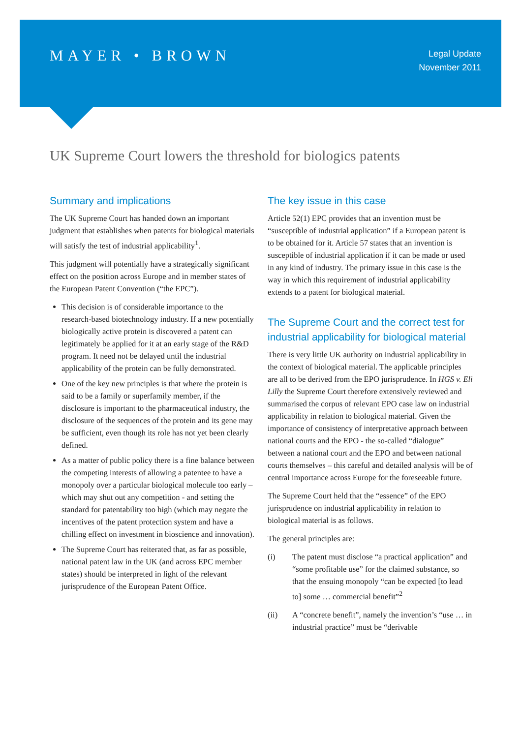MAYER • BROWN
Legal Update
November 2011
UK Supreme Court lowers the threshold for biologics patents
Summary and implications
The UK Supreme Court has handed down an important judgment that establishes when patents for biological materials will satisfy the test of industrial applicability<sup>1</sup>.
This judgment will potentially have a strategically significant effect on the position across Europe and in member states of the European Patent Convention (“the EPC”).
This decision is of considerable importance to the research-based biotechnology industry. If a new potentially biologically active protein is discovered a patent can legitimately be applied for it at an early stage of the R&D program. It need not be delayed until the industrial applicability of the protein can be fully demonstrated.
One of the key new principles is that where the protein is said to be a family or superfamily member, if the disclosure is important to the pharmaceutical industry, the disclosure of the sequences of the protein and its gene may be sufficient, even though its role has not yet been clearly defined.
As a matter of public policy there is a fine balance between the competing interests of allowing a patentee to have a monopoly over a particular biological molecule too early – which may shut out any competition - and setting the standard for patentability too high (which may negate the incentives of the patent protection system and have a chilling effect on investment in bioscience and innovation).
The Supreme Court has reiterated that, as far as possible, national patent law in the UK (and across EPC member states) should be interpreted in light of the relevant jurisprudence of the European Patent Office.
The key issue in this case
Article 52(1) EPC provides that an invention must be “susceptible of industrial application” if a European patent is to be obtained for it. Article 57 states that an invention is susceptible of industrial application if it can be made or used in any kind of industry. The primary issue in this case is the way in which this requirement of industrial applicability extends to a patent for biological material.
The Supreme Court and the correct test for industrial applicability for biological material
There is very little UK authority on industrial applicability in the context of biological material. The applicable principles are all to be derived from the EPO jurisprudence. In HGS v. Eli Lilly the Supreme Court therefore extensively reviewed and summarised the corpus of relevant EPO case law on industrial applicability in relation to biological material. Given the importance of consistency of interpretative approach between national courts and the EPO - the so-called “dialogue” between a national court and the EPO and between national courts themselves – this careful and detailed analysis will be of central importance across Europe for the foreseeable future.
The Supreme Court held that the “essence” of the EPO jurisprudence on industrial applicability in relation to biological material is as follows.
The general principles are:
(i) The patent must disclose “a practical application” and “some profitable use” for the claimed substance, so that the ensuing monopoly “can be expected [to lead to] some … commercial benefit”<sup>2</sup>
(ii) A “concrete benefit”, namely the invention’s “use … in industrial practice” must be “derivable